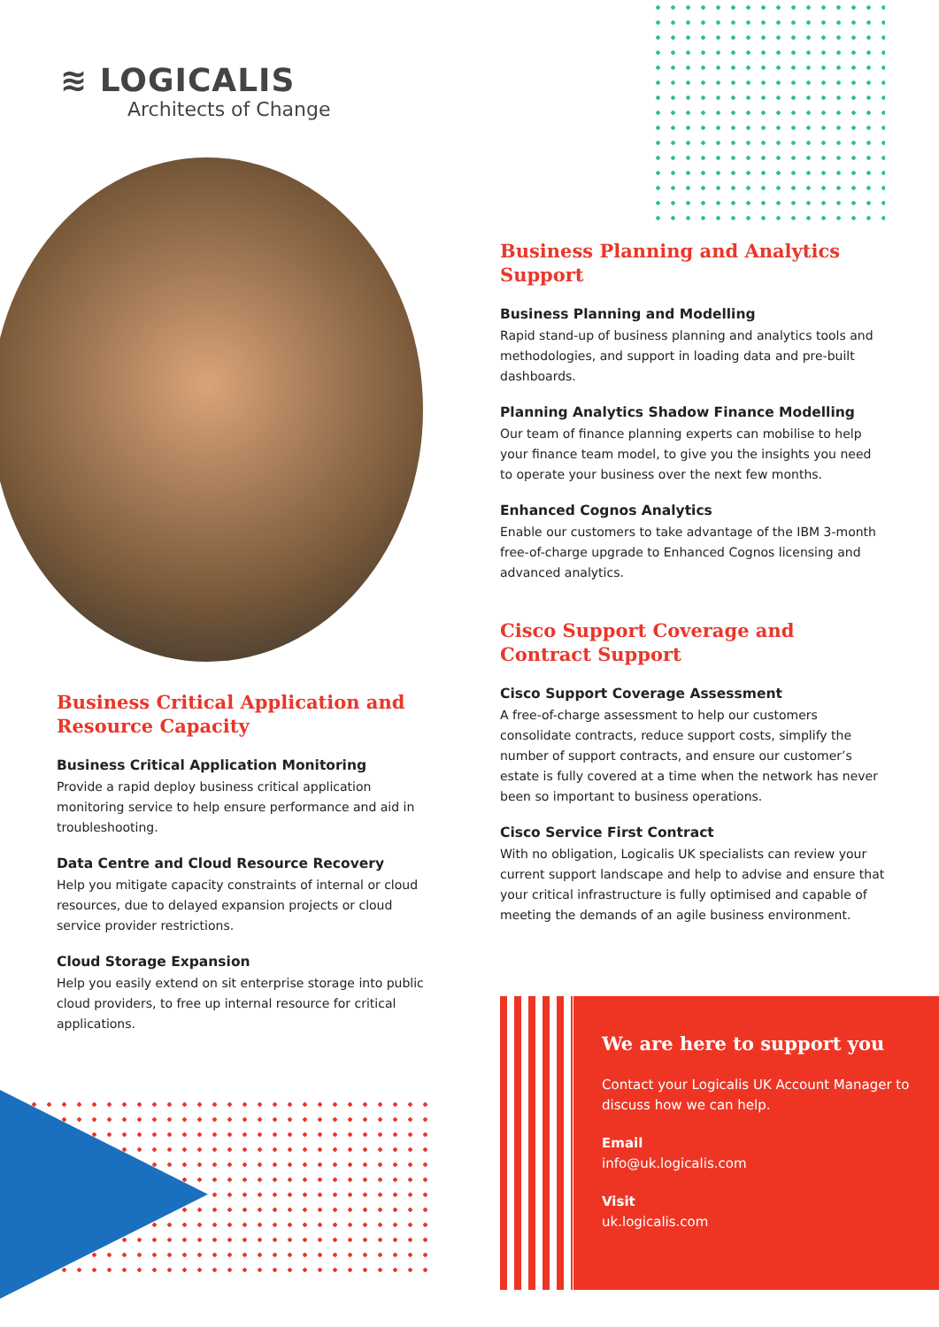≋ LOGICALIS
Architects of Change
Business Planning and Analytics Support
Business Planning and Modelling
Rapid stand-up of business planning and analytics tools and methodologies, and support in loading data and pre-built dashboards.
Planning Analytics Shadow Finance Modelling
Our team of finance planning experts can mobilise to help your finance team model, to give you the insights you need to operate your business over the next few months.
Enhanced Cognos Analytics
Enable our customers to take advantage of the IBM 3-month free-of-charge upgrade to Enhanced Cognos licensing and advanced analytics.
Cisco Support Coverage and Contract Support
Cisco Support Coverage Assessment
A free-of-charge assessment to help our customers consolidate contracts, reduce support costs, simplify the number of support contracts, and ensure our customer’s estate is fully covered at a time when the network has never been so important to business operations.
Cisco Service First Contract
With no obligation, Logicalis UK specialists can review your current support landscape and help to advise and ensure that your critical infrastructure is fully optimised and capable of meeting the demands of an agile business environment.
Business Critical Application and Resource Capacity
Business Critical Application Monitoring
Provide a rapid deploy business critical application monitoring service to help ensure performance and aid in troubleshooting.
Data Centre and Cloud Resource Recovery
Help you mitigate capacity constraints of internal or cloud resources, due to delayed expansion projects or cloud service provider restrictions.
Cloud Storage Expansion
Help you easily extend on sit enterprise storage into public cloud providers, to free up internal resource for critical applications.
We are here to support you
Contact your Logicalis UK Account Manager to discuss how we can help.
Email
info@uk.logicalis.com
Visit
uk.logicalis.com